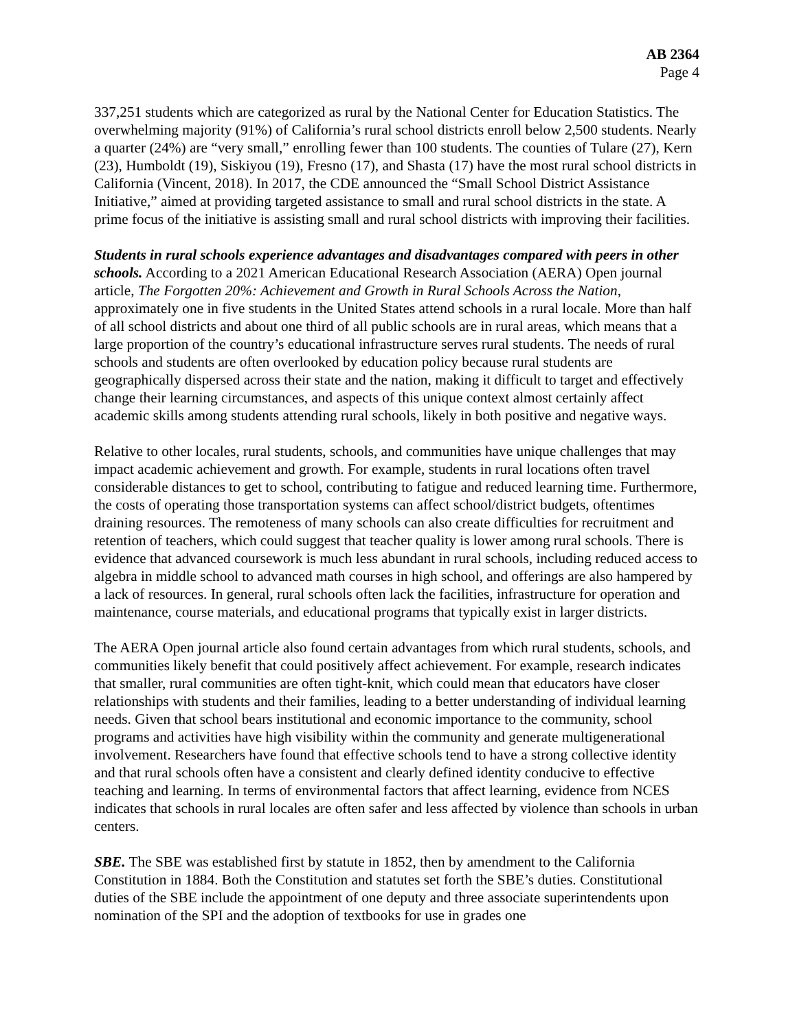AB 2364
Page 4
337,251 students which are categorized as rural by the National Center for Education Statistics. The overwhelming majority (91%) of California’s rural school districts enroll below 2,500 students. Nearly a quarter (24%) are “very small,” enrolling fewer than 100 students. The counties of Tulare (27), Kern (23), Humboldt (19), Siskiyou (19), Fresno (17), and Shasta (17) have the most rural school districts in California (Vincent, 2018). In 2017, the CDE announced the “Small School District Assistance Initiative,” aimed at providing targeted assistance to small and rural school districts in the state. A prime focus of the initiative is assisting small and rural school districts with improving their facilities.
Students in rural schools experience advantages and disadvantages compared with peers in other schools. According to a 2021 American Educational Research Association (AERA) Open journal article, The Forgotten 20%: Achievement and Growth in Rural Schools Across the Nation, approximately one in five students in the United States attend schools in a rural locale. More than half of all school districts and about one third of all public schools are in rural areas, which means that a large proportion of the country’s educational infrastructure serves rural students. The needs of rural schools and students are often overlooked by education policy because rural students are geographically dispersed across their state and the nation, making it difficult to target and effectively change their learning circumstances, and aspects of this unique context almost certainly affect academic skills among students attending rural schools, likely in both positive and negative ways.
Relative to other locales, rural students, schools, and communities have unique challenges that may impact academic achievement and growth. For example, students in rural locations often travel considerable distances to get to school, contributing to fatigue and reduced learning time. Furthermore, the costs of operating those transportation systems can affect school/district budgets, oftentimes draining resources. The remoteness of many schools can also create difficulties for recruitment and retention of teachers, which could suggest that teacher quality is lower among rural schools. There is evidence that advanced coursework is much less abundant in rural schools, including reduced access to algebra in middle school to advanced math courses in high school, and offerings are also hampered by a lack of resources. In general, rural schools often lack the facilities, infrastructure for operation and maintenance, course materials, and educational programs that typically exist in larger districts.
The AERA Open journal article also found certain advantages from which rural students, schools, and communities likely benefit that could positively affect achievement. For example, research indicates that smaller, rural communities are often tight-knit, which could mean that educators have closer relationships with students and their families, leading to a better understanding of individual learning needs. Given that school bears institutional and economic importance to the community, school programs and activities have high visibility within the community and generate multigenerational involvement. Researchers have found that effective schools tend to have a strong collective identity and that rural schools often have a consistent and clearly defined identity conducive to effective teaching and learning. In terms of environmental factors that affect learning, evidence from NCES indicates that schools in rural locales are often safer and less affected by violence than schools in urban centers.
SBE. The SBE was established first by statute in 1852, then by amendment to the California Constitution in 1884. Both the Constitution and statutes set forth the SBE’s duties. Constitutional duties of the SBE include the appointment of one deputy and three associate superintendents upon nomination of the SPI and the adoption of textbooks for use in grades one